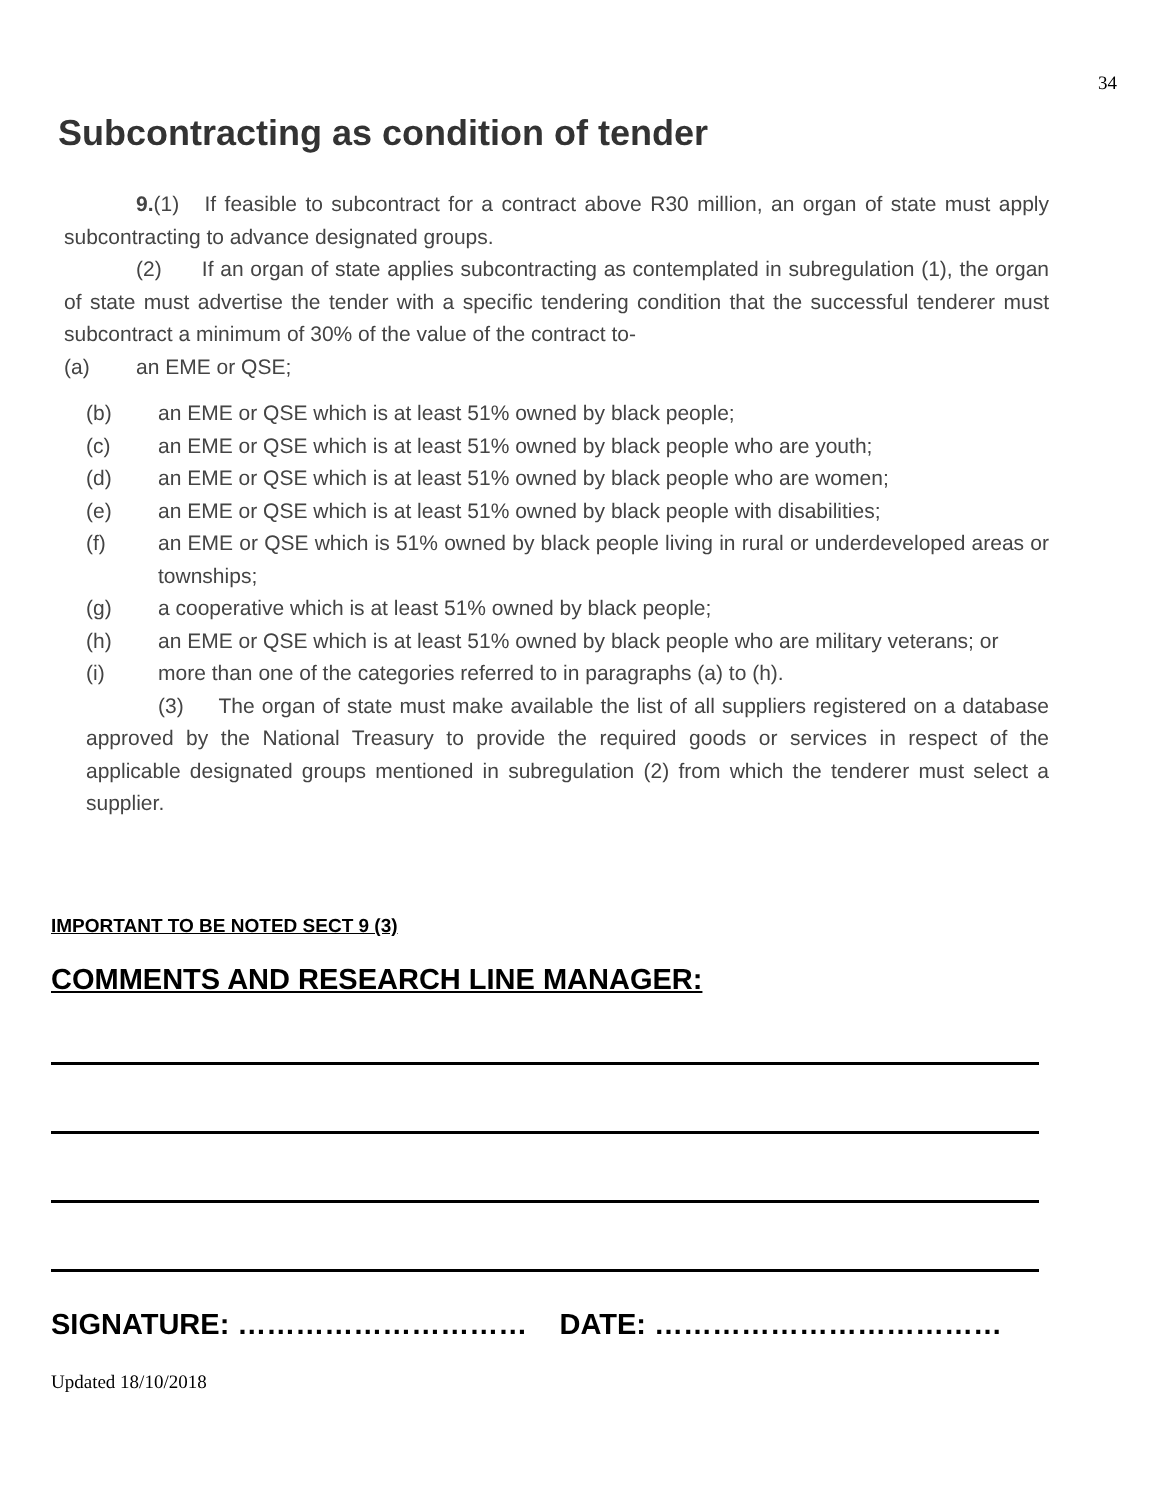34
Subcontracting as condition of tender
9.(1) If feasible to subcontract for a contract above R30 million, an organ of state must apply subcontracting to advance designated groups.
(2) If an organ of state applies subcontracting as contemplated in subregulation (1), the organ of state must advertise the tender with a specific tendering condition that the successful tenderer must subcontract a minimum of 30% of the value of the contract to-
(a) an EME or QSE;
(b) an EME or QSE which is at least 51% owned by black people;
(c) an EME or QSE which is at least 51% owned by black people who are youth;
(d) an EME or QSE which is at least 51% owned by black people who are women;
(e) an EME or QSE which is at least 51% owned by black people with disabilities;
(f) an EME or QSE which is 51% owned by black people living in rural or underdeveloped areas or townships;
(g) a cooperative which is at least 51% owned by black people;
(h) an EME or QSE which is at least 51% owned by black people who are military veterans; or
(i) more than one of the categories referred to in paragraphs (a) to (h).
(3) The organ of state must make available the list of all suppliers registered on a database approved by the National Treasury to provide the required goods or services in respect of the applicable designated groups mentioned in subregulation (2) from which the tenderer must select a supplier.
IMPORTANT TO BE NOTED SECT 9 (3)
COMMENTS AND RESEARCH LINE MANAGER:
SIGNATURE: ………………………… DATE: ………………………………
Updated 18/10/2018